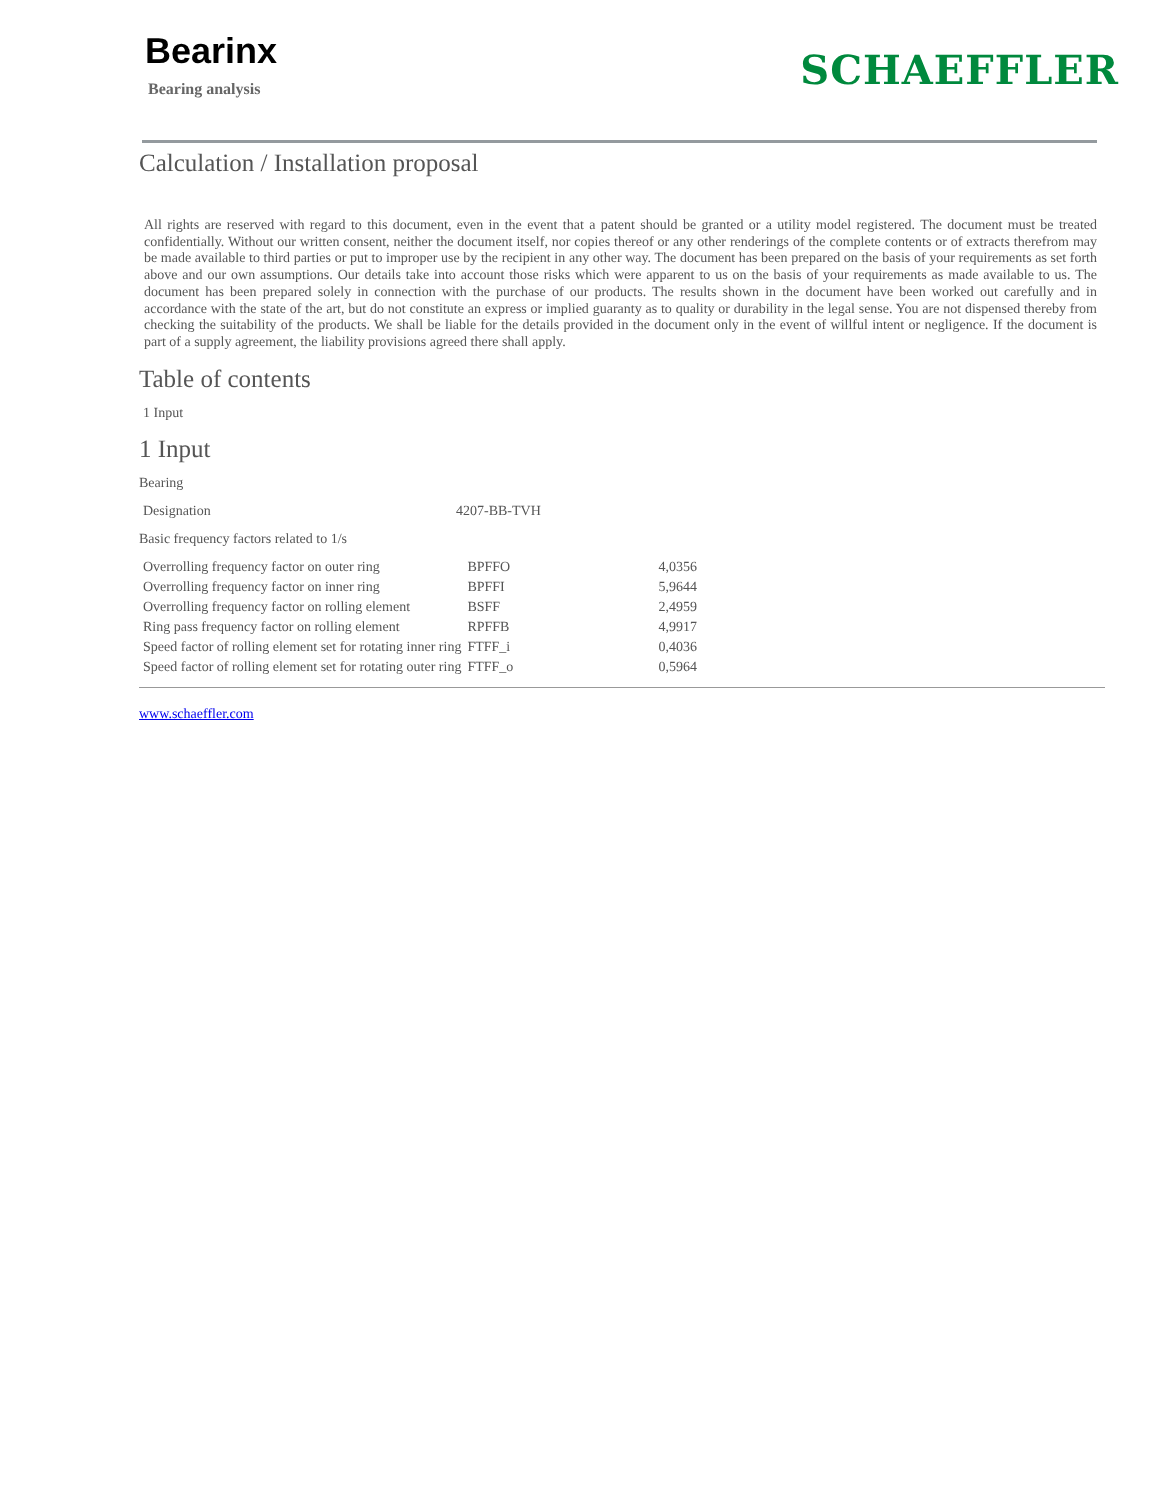Bearinx
Bearing analysis
SCHAEFFLER
Calculation / Installation proposal
All rights are reserved with regard to this document, even in the event that a patent should be granted or a utility model registered. The document must be treated confidentially. Without our written consent, neither the document itself, nor copies thereof or any other renderings of the complete contents or of extracts therefrom may be made available to third parties or put to improper use by the recipient in any other way. The document has been prepared on the basis of your requirements as set forth above and our own assumptions. Our details take into account those risks which were apparent to us on the basis of your requirements as made available to us. The document has been prepared solely in connection with the purchase of our products. The results shown in the document have been worked out carefully and in accordance with the state of the art, but do not constitute an express or implied guaranty as to quality or durability in the legal sense. You are not dispensed thereby from checking the suitability of the products. We shall be liable for the details provided in the document only in the event of willful intent or negligence. If the document is part of a supply agreement, the liability provisions agreed there shall apply.
Table of contents
1 Input
1 Input
Bearing
| Designation | 4207-BB-TVH |
Basic frequency factors related to 1/s
| Overrolling frequency factor on outer ring | BPFFO | 4,0356 |
| Overrolling frequency factor on inner ring | BPFFI | 5,9644 |
| Overrolling frequency factor on rolling element | BSFF | 2,4959 |
| Ring pass frequency factor on rolling element | RPFFB | 4,9917 |
| Speed factor of rolling element set for rotating inner ring | FTFF_i | 0,4036 |
| Speed factor of rolling element set for rotating outer ring | FTFF_o | 0,5964 |
www.schaeffler.com